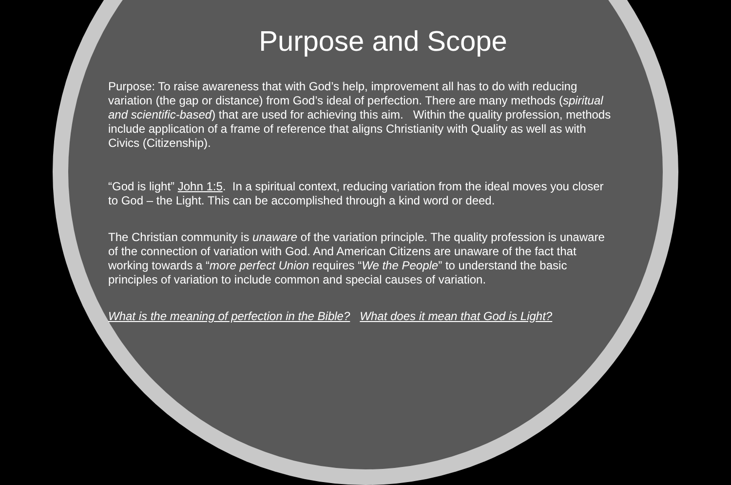Purpose and Scope
Purpose: To raise awareness that with God’s help, improvement all has to do with reducing variation (the gap or distance) from God’s ideal of perfection. There are many methods (spiritual and scientific-based) that are used for achieving this aim. Within the quality profession, methods include application of a frame of reference that aligns Christianity with Quality as well as with Civics (Citizenship).
“God is light” John 1:5. In a spiritual context, reducing variation from the ideal moves you closer to God – the Light. This can be accomplished through a kind word or deed.
The Christian community is unaware of the variation principle. The quality profession is unaware of the connection of variation with God. And American Citizens are unaware of the fact that working towards a “more perfect Union requires “We the People” to understand the basic principles of variation to include common and special causes of variation.
What is the meaning of perfection in the Bible? What does it mean that God is Light?